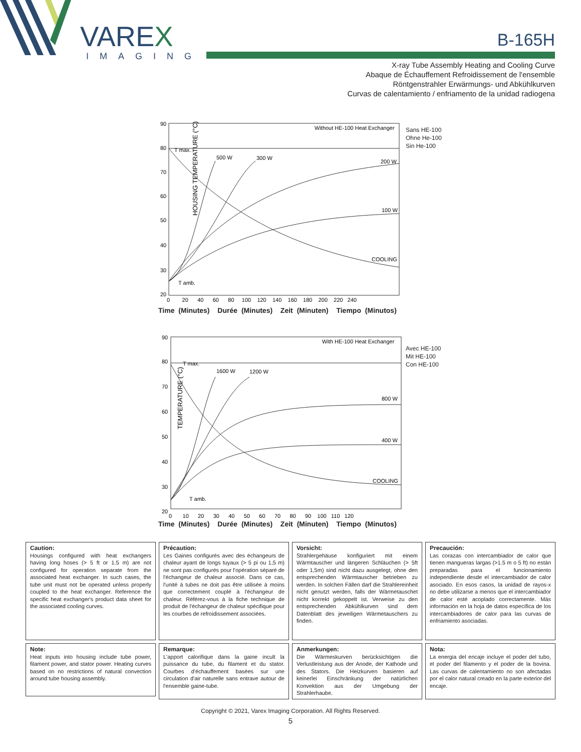VAREX
IMAGING
B-165H
X-ray Tube Assembly Heating and Cooling Curve
Abaque de Échauffement Refroidissement de l'ensemble
Röntgenstrahler Erwärmungs- und Abkühlkurven
Curvas de calentamiento / enfriamento de la unidad radiogena
HOUSING TEMPERATURE (°C)
90
80
70
60
50
40
30
20
0 20 40 60 80 100 120 140 160 180 200 220 240
Without HE-100 Heat Exchanger
T max.
500 W
300 W
200 W
100 W
COOLING
T amb.
Sans HE-100
Ohne He-100
Sin He-100
Time (Minutes) Durée (Minutes) Zeit (Minuten) Tiempo (Minutos)
TEMPERATURE (°C)
90
80
70
60
50
40
30
20
0 10 20 30 40 50 60 70 80 90 100 110 120
With HE-100 Heat Exchanger
T max.
1600 W
1200 W
800 W
400 W
COOLING
T amb.
Avec HE-100
Mit HE-100
Con HE-100
Time (Minutes) Durée (Minutes) Zeit (Minuten) Tiempo (Minutos)
Caution:
Housings configured with heat exchangers having long hoses (> 5 ft or 1.5 m) are not configured for operation separate from the associated heat exchanger. In such cases, the tube unit must not be operated unless properly coupled to the heat exchanger. Reference the specific heat exchanger's product data sheet for the associated cooling curves.
Précaution:
Les Gaines configurés avec des échangeurs de chaleur ayant de longs tuyaux (> 5 pi ou 1,5 m) ne sont pas configurés pour l'opération séparé de l'échangeur de chaleur associé. Dans ce cas, l'unité à tubes ne doit pas être utilisée à moins que correctement couplé à l'échangeur de chaleur. Référez-vous à la fiche technique de produit de l'échangeur de chaleur spécifique pour les courbes de refroidissement associées.
Vorsicht:
Strahlergehäuse konfiguriert mit einem Wärmtauscher und längeren Schläuchen (> 5ft oder 1,5m) sind nicht dazu ausgelegt, ohne den entsprechenden Wärmtauscher betrieben zu werden. In solchen Fällen darf die Strahlereinheit nicht genutzt werden, falls der Wärmetauschet nicht korrekt gekoppelt ist. Verweise zu den entsprechenden Abkühlkurven sind dem Datenblatt des jeweiligen Wärmetauschers zu finden.
Precaución:
Las corazas con intercambiador de calor que tienen mangueras largas (>1.5 m o 5 ft) no están preparadas para el funcionamiento independiente desde el intercambiador de calor asociado. En esos casos, la unidad de rayos-x no debe utilizarse a menos que el intercambiador de calor esté acoplado correctamente. Más información en la hoja de datos específica de los intercambiadores de calor para las curvas de enfriamiento asociadas.
Note:
Heat inputs into housing include tube power, filament power, and stator power. Heating curves based on no restrictions of natural convection around tube housing assembly.
Remarque:
L'apport calorifique dans la gaine incult la puissance du tube, du filament et du stator. Courbes d'échauffement basées sur une circulation d'air naturelle sans entrave autour de l'ensemble gaine-tube.
Anmerkungen:
Die Wärmeskurven berücksichtigen die Verlustleistung aus der Anode, der Kathode und des Stators. Die Heizkurven basieren auf keinerlei Einschränkung der natürlichen Konvektion aus der Umgebung der Strahlerhaube.
Nota:
La energia del encaje incluye el poder del tubo, el poder del filamento y el poder de la bovina. Las curvas de calentamiento no son afectadas por el calor natural creado en la parte exterior del encaje.
Copyright © 2021, Varex Imaging Corporation. All Rights Reserved.
5